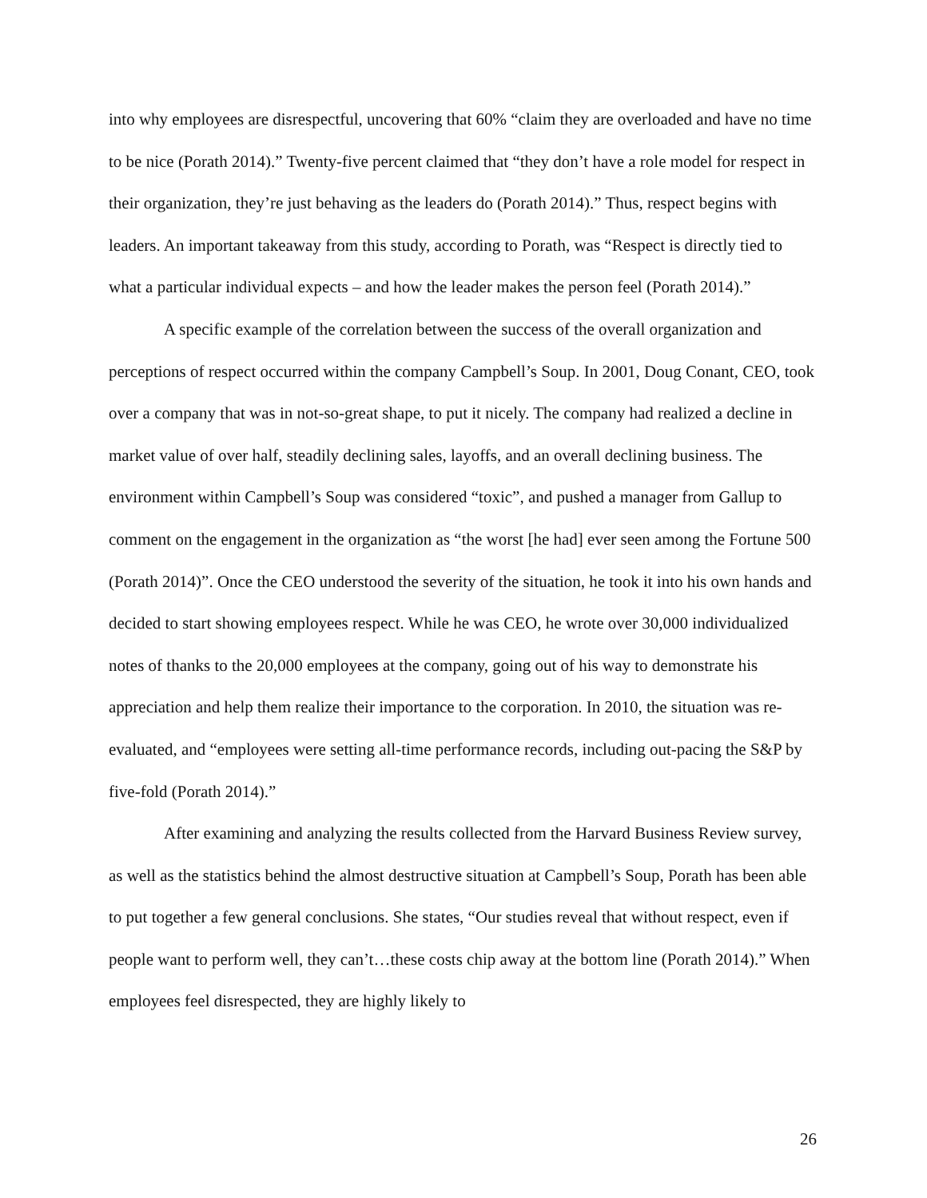into why employees are disrespectful, uncovering that 60% “claim they are overloaded and have no time to be nice (Porath 2014).” Twenty-five percent claimed that “they don’t have a role model for respect in their organization, they’re just behaving as the leaders do (Porath 2014).” Thus, respect begins with leaders. An important takeaway from this study, according to Porath, was “Respect is directly tied to what a particular individual expects – and how the leader makes the person feel (Porath 2014).”
A specific example of the correlation between the success of the overall organization and perceptions of respect occurred within the company Campbell’s Soup. In 2001, Doug Conant, CEO, took over a company that was in not-so-great shape, to put it nicely. The company had realized a decline in market value of over half, steadily declining sales, layoffs, and an overall declining business. The environment within Campbell’s Soup was considered “toxic”, and pushed a manager from Gallup to comment on the engagement in the organization as “the worst [he had] ever seen among the Fortune 500 (Porath 2014)”. Once the CEO understood the severity of the situation, he took it into his own hands and decided to start showing employees respect. While he was CEO, he wrote over 30,000 individualized notes of thanks to the 20,000 employees at the company, going out of his way to demonstrate his appreciation and help them realize their importance to the corporation. In 2010, the situation was re-evaluated, and “employees were setting all-time performance records, including out-pacing the S&P by five-fold (Porath 2014).”
After examining and analyzing the results collected from the Harvard Business Review survey, as well as the statistics behind the almost destructive situation at Campbell’s Soup, Porath has been able to put together a few general conclusions. She states, “Our studies reveal that without respect, even if people want to perform well, they can’t…these costs chip away at the bottom line (Porath 2014).” When employees feel disrespected, they are highly likely to
26